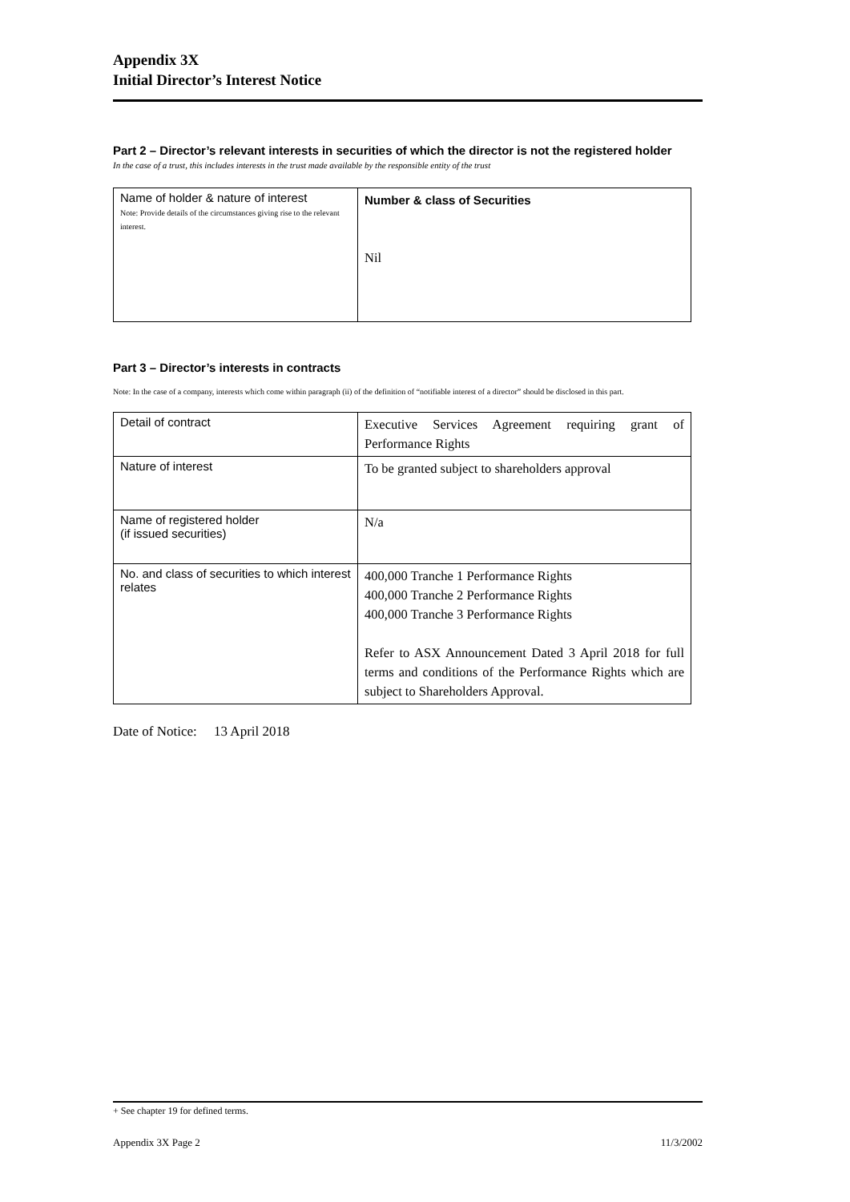Appendix 3X
Initial Director’s Interest Notice
Part 2 – Director’s relevant interests in securities of which the director is not the registered holder
In the case of a trust, this includes interests in the trust made available by the responsible entity of the trust
| Name of holder & nature of interest Note: Provide details of the circumstances giving rise to the relevant interest. | Number & class of Securities Nil |
Part 3 – Director’s interests in contracts
Note: In the case of a company, interests which come within paragraph (ii) of the definition of “notifiable interest of a director” should be disclosed in this part.
| Detail of contract | Executive Services Agreement requiring grant of Performance Rights |
| Nature of interest | To be granted subject to shareholders approval |
| Name of registered holder (if issued securities) | N/a |
| No. and class of securities to which interest relates | 400,000 Tranche 1 Performance Rights 400,000 Tranche 2 Performance Rights 400,000 Tranche 3 Performance Rights Refer to ASX Announcement Dated 3 April 2018 for full terms and conditions of the Performance Rights which are subject to Shareholders Approval. |
Date of Notice: 13 April 2018
+ See chapter 19 for defined terms.
Appendix 3X Page 2 11/3/2002